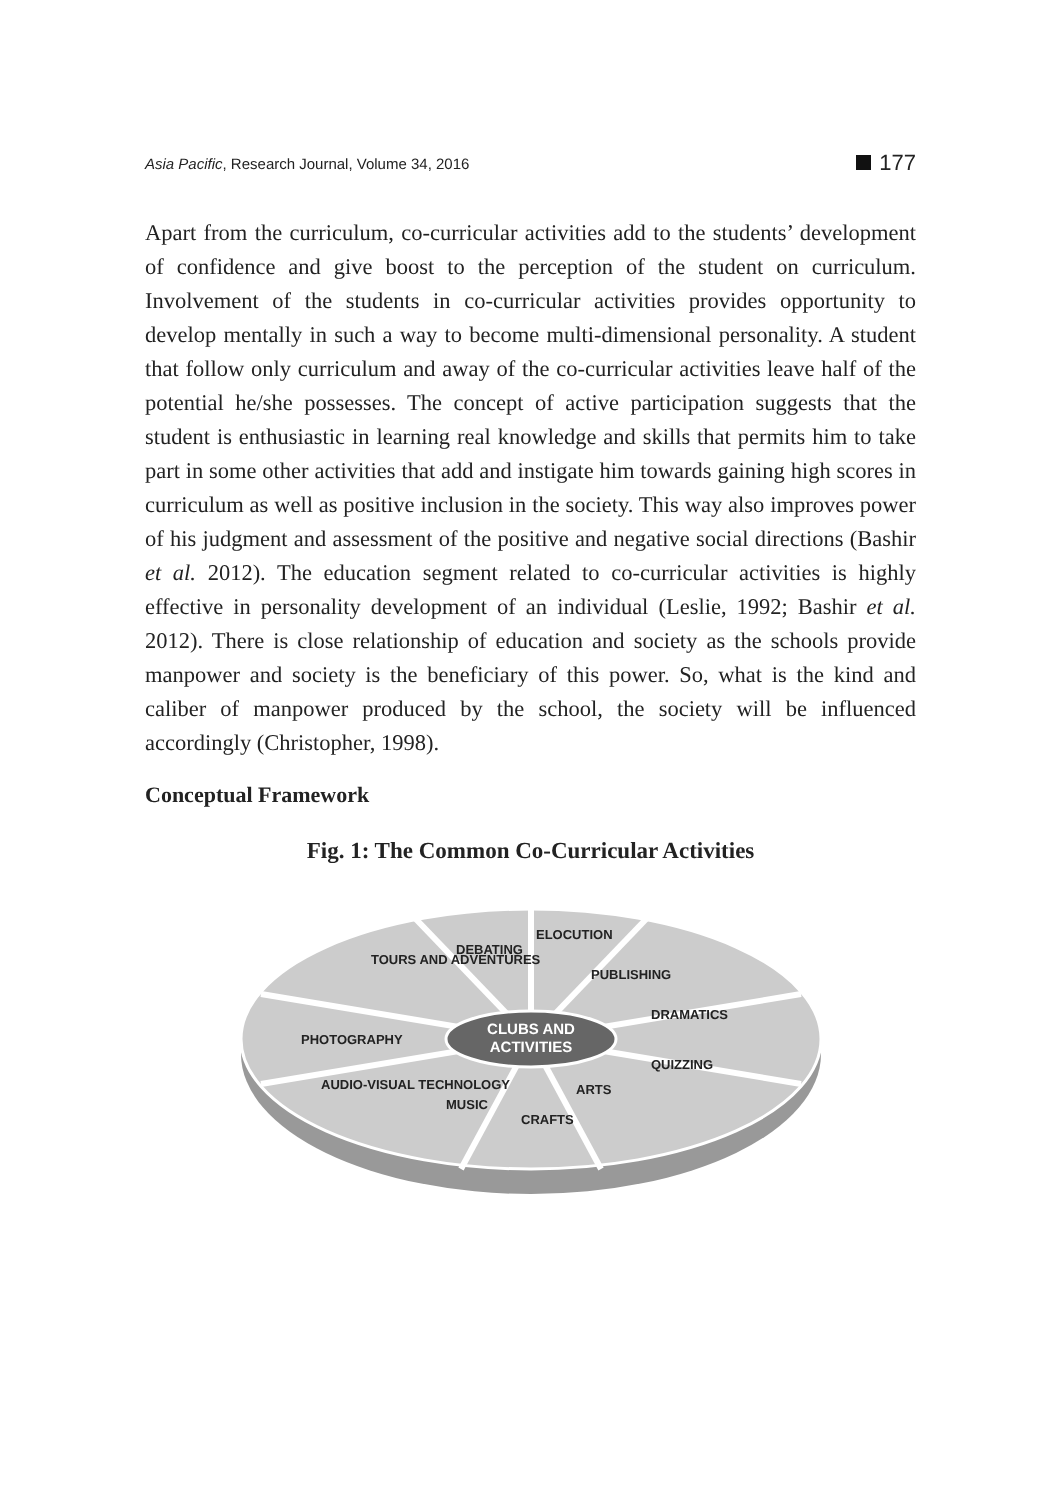Asia Pacific, Research Journal, Volume 34, 2016 177
Apart from the curriculum, co-curricular activities add to the students’ development of confidence and give boost to the perception of the student on curriculum. Involvement of the students in co-curricular activities provides opportunity to develop mentally in such a way to become multi-dimensional personality. A student that follow only curriculum and away of the co-curricular activities leave half of the potential he/she possesses. The concept of active participation suggests that the student is enthusiastic in learning real knowledge and skills that permits him to take part in some other activities that add and instigate him towards gaining high scores in curriculum as well as positive inclusion in the society. This way also improves power of his judgment and assessment of the positive and negative social directions (Bashir et al. 2012). The education segment related to co-curricular activities is highly effective in personality development of an individual (Leslie, 1992; Bashir et al. 2012). There is close relationship of education and society as the schools provide manpower and society is the beneficiary of this power. So, what is the kind and caliber of manpower produced by the school, the society will be influenced accordingly (Christopher, 1998).
Conceptual Framework
Fig. 1: The Common Co-Curricular Activities
CLUBS AND
ACTIVITIES
TOURS AND ADVENTURES
DEBATING
ELOCUTION
PUBLISHING
DRAMATICS
PHOTOGRAPHY
QUIZZING
AUDIO-VISUAL TECHNOLOGY
MUSIC
CRAFTS
ARTS